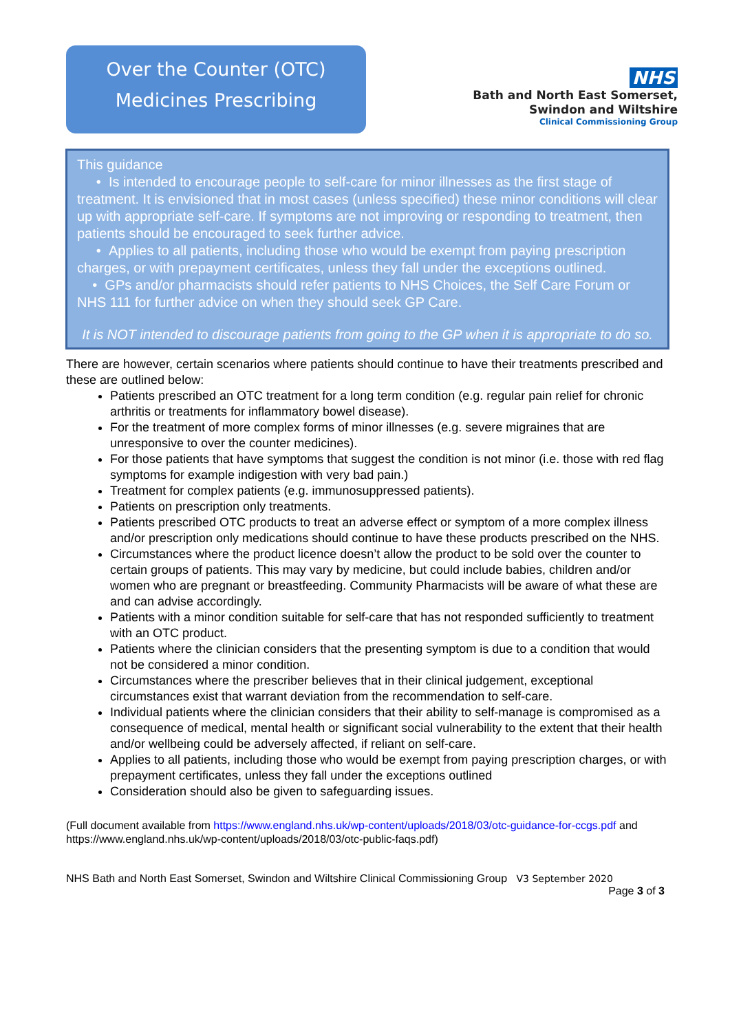Over the Counter (OTC)
Medicines Prescribing
NHS
Bath and North East Somerset,
Swindon and Wiltshire
Clinical Commissioning Group
This guidance
• Is intended to encourage people to self-care for minor illnesses as the first stage of treatment. It is envisioned that in most cases (unless specified) these minor conditions will clear up with appropriate self-care. If symptoms are not improving or responding to treatment, then patients should be encouraged to seek further advice.
• Applies to all patients, including those who would be exempt from paying prescription charges, or with prepayment certificates, unless they fall under the exceptions outlined.
• GPs and/or pharmacists should refer patients to NHS Choices, the Self Care Forum or NHS 111 for further advice on when they should seek GP Care.
It is NOT intended to discourage patients from going to the GP when it is appropriate to do so.
There are however, certain scenarios where patients should continue to have their treatments prescribed and these are outlined below:
Patients prescribed an OTC treatment for a long term condition (e.g. regular pain relief for chronic arthritis or treatments for inflammatory bowel disease).
For the treatment of more complex forms of minor illnesses (e.g. severe migraines that are unresponsive to over the counter medicines).
For those patients that have symptoms that suggest the condition is not minor (i.e. those with red flag symptoms for example indigestion with very bad pain.)
Treatment for complex patients (e.g. immunosuppressed patients).
Patients on prescription only treatments.
Patients prescribed OTC products to treat an adverse effect or symptom of a more complex illness and/or prescription only medications should continue to have these products prescribed on the NHS.
Circumstances where the product licence doesn’t allow the product to be sold over the counter to certain groups of patients. This may vary by medicine, but could include babies, children and/or women who are pregnant or breastfeeding. Community Pharmacists will be aware of what these are and can advise accordingly.
Patients with a minor condition suitable for self-care that has not responded sufficiently to treatment with an OTC product.
Patients where the clinician considers that the presenting symptom is due to a condition that would not be considered a minor condition.
Circumstances where the prescriber believes that in their clinical judgement, exceptional circumstances exist that warrant deviation from the recommendation to self-care.
Individual patients where the clinician considers that their ability to self-manage is compromised as a consequence of medical, mental health or significant social vulnerability to the extent that their health and/or wellbeing could be adversely affected, if reliant on self-care.
Applies to all patients, including those who would be exempt from paying prescription charges, or with prepayment certificates, unless they fall under the exceptions outlined
Consideration should also be given to safeguarding issues.
(Full document available from https://www.england.nhs.uk/wp-content/uploads/2018/03/otc-guidance-for-ccgs.pdf and https://www.england.nhs.uk/wp-content/uploads/2018/03/otc-public-faqs.pdf)
NHS Bath and North East Somerset, Swindon and Wiltshire Clinical Commissioning Group V3 September 2020
Page 3 of 3